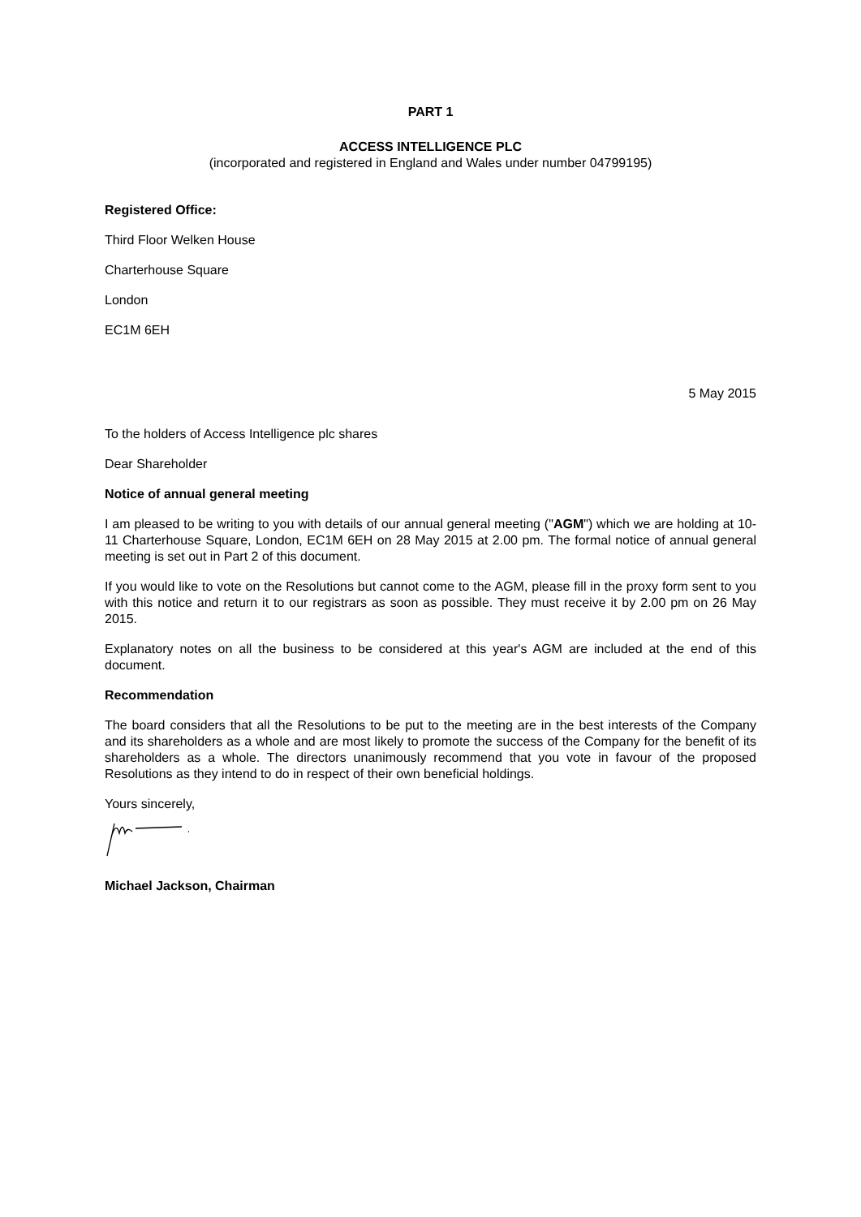PART 1
ACCESS INTELLIGENCE PLC
(incorporated and registered in England and Wales under number 04799195)
Registered Office:
Third Floor Welken House
Charterhouse Square
London
EC1M 6EH
5 May 2015
To the holders of Access Intelligence plc shares
Dear Shareholder
Notice of annual general meeting
I am pleased to be writing to you with details of our annual general meeting ("AGM") which we are holding at 10-11 Charterhouse Square, London, EC1M 6EH on 28 May 2015 at 2.00 pm. The formal notice of annual general meeting is set out in Part 2 of this document.
If you would like to vote on the Resolutions but cannot come to the AGM, please fill in the proxy form sent to you with this notice and return it to our registrars as soon as possible. They must receive it by 2.00 pm on 26 May 2015.
Explanatory notes on all the business to be considered at this year's AGM are included at the end of this document.
Recommendation
The board considers that all the Resolutions to be put to the meeting are in the best interests of the Company and its shareholders as a whole and are most likely to promote the success of the Company for the benefit of its shareholders as a whole. The directors unanimously recommend that you vote in favour of the proposed Resolutions as they intend to do in respect of their own beneficial holdings.
Yours sincerely,
Michael Jackson, Chairman